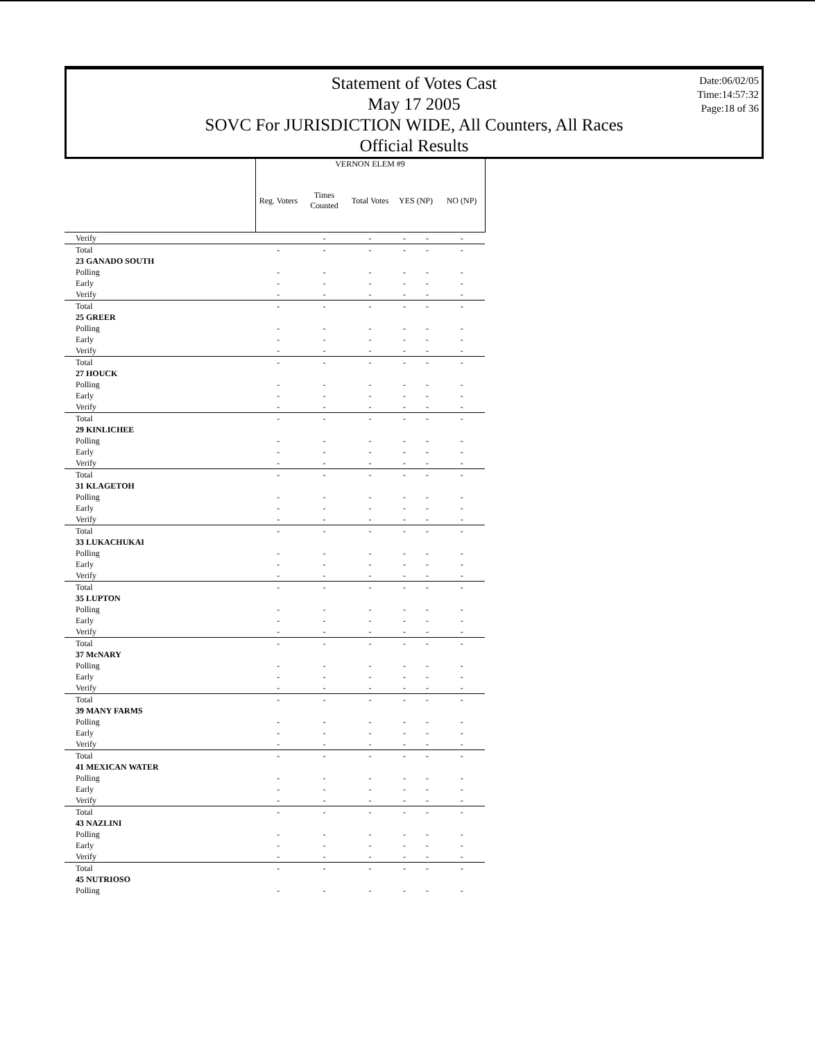Statement of Votes Cast
May 17 2005
SOVC For JURISDICTION WIDE, All Counters, All Races
Official Results
Date:06/02/05
Time:14:57:32
Page:18 of 36
| | VERNON ELEM #9 | | | | | |
| --- | --- | --- | --- | --- | --- | --- |
| | Reg. Voters | Times Counted | Total Votes | YES (NP) | | NO (NP) |
| Verify | | - | - | - | - | - |
| Total | - | - | - | - | - | - |
| 23 GANADO SOUTH | | | | | | |
| Polling | - | - | - | - | - | - |
| Early | - | - | - | - | - | - |
| Verify | - | - | - | - | - | - |
| Total | - | - | - | - | - | - |
| 25 GREER | | | | | | |
| Polling | - | - | - | - | - | - |
| Early | - | - | - | - | - | - |
| Verify | - | - | - | - | - | - |
| Total | - | - | - | - | - | - |
| 27 HOUCK | | | | | | |
| Polling | - | - | - | - | - | - |
| Early | - | - | - | - | - | - |
| Verify | - | - | - | - | - | - |
| Total | - | - | - | - | - | - |
| 29 KINLICHEE | | | | | | |
| Polling | - | - | - | - | - | - |
| Early | - | - | - | - | - | - |
| Verify | - | - | - | - | - | - |
| Total | - | - | - | - | - | - |
| 31 KLAGETOH | | | | | | |
| Polling | - | - | - | - | - | - |
| Early | - | - | - | - | - | - |
| Verify | - | - | - | - | - | - |
| Total | - | - | - | - | - | - |
| 33 LUKACHUKAI | | | | | | |
| Polling | - | - | - | - | - | - |
| Early | - | - | - | - | - | - |
| Verify | - | - | - | - | - | - |
| Total | - | - | - | - | - | - |
| 35 LUPTON | | | | | | |
| Polling | - | - | - | - | - | - |
| Early | - | - | - | - | - | - |
| Verify | - | - | - | - | - | - |
| Total | - | - | - | - | - | - |
| 37 McNARY | | | | | | |
| Polling | - | - | - | - | - | - |
| Early | - | - | - | - | - | - |
| Verify | - | - | - | - | - | - |
| Total | - | - | - | - | - | - |
| 39 MANY FARMS | | | | | | |
| Polling | - | - | - | - | - | - |
| Early | - | - | - | - | - | - |
| Verify | - | - | - | - | - | - |
| Total | - | - | - | - | - | - |
| 41 MEXICAN WATER | | | | | | |
| Polling | - | - | - | - | - | - |
| Early | - | - | - | - | - | - |
| Verify | - | - | - | - | - | - |
| Total | - | - | - | - | - | - |
| 43 NAZLINI | | | | | | |
| Polling | - | - | - | - | - | - |
| Early | - | - | - | - | - | - |
| Verify | - | - | - | - | - | - |
| Total | - | - | - | - | - | - |
| 45 NUTRIOSO | | | | | | |
| Polling | - | - | - | - | - | - |